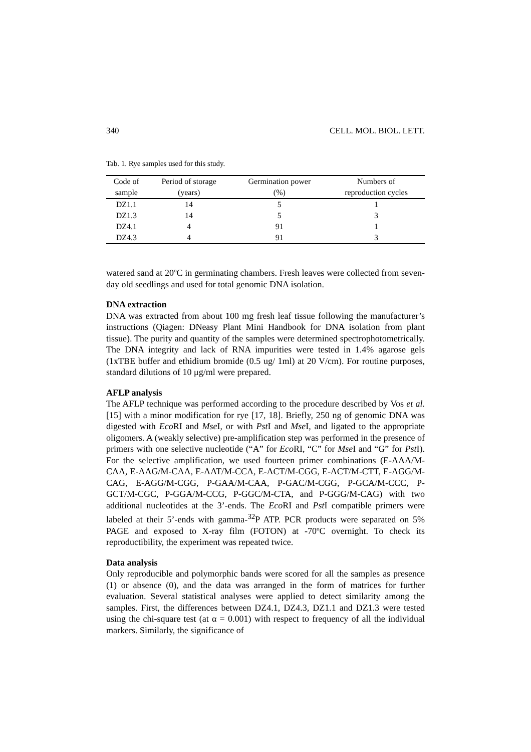340 CELL. MOL. BIOL. LETT.
Tab. 1. Rye samples used for this study.
| Code of | Period of storage | Germination power | Numbers of |
| --- | --- | --- | --- |
| sample | (years) | (%) | reproduction cycles |
| DZ1.1 | 14 | 5 | 1 |
| DZ1.3 | 14 | 5 | 3 |
| DZ4.1 | 4 | 91 | 1 |
| DZ4.3 | 4 | 91 | 3 |
watered sand at 20ºC in germinating chambers. Fresh leaves were collected from seven-day old seedlings and used for total genomic DNA isolation.
DNA extraction
DNA was extracted from about 100 mg fresh leaf tissue following the manufacturer’s instructions (Qiagen: DNeasy Plant Mini Handbook for DNA isolation from plant tissue). The purity and quantity of the samples were determined spectrophotometrically. The DNA integrity and lack of RNA impurities were tested in 1.4% agarose gels (1xTBE buffer and ethidium bromide (0.5 ug/ 1ml) at 20 V/cm). For routine purposes, standard dilutions of 10 μg/ml were prepared.
AFLP analysis
The AFLP technique was performed according to the procedure described by Vos et al. [15] with a minor modification for rye [17, 18]. Briefly, 250 ng of genomic DNA was digested with Eco RI and Mse I, or with Pst I and Mse I, and ligated to the appropriate oligomers. A (weakly selective) pre-amplification step was performed in the presence of primers with one selective nucleotide (“A” for Eco RI, “C” for Mse I and “G” for Pst I). For the selective amplification, we used fourteen primer combinations (E-AAA/M-CAA, E-AAG/M-CAA, E-AAT/M-CCA, E-ACT/M-CGG, E-ACT/M-CTT, E-AGG/M-CAG, E-AGG/M-CGG, P-GAA/M-CAA, P-GAC/M-CGG, P-GCA/M-CCC, P-GCT/M-CGC, P-GGA/M-CCG, P-GGC/M-CTA, and P-GGG/M-CAG) with two additional nucleotides at the 3’-ends. The Eco RI and Pst I compatible primers were labeled at their 5’-ends with gamma-<sup>32</sup>P ATP. PCR products were separated on 5% PAGE and exposed to X-ray film (FOTON) at -70ºC overnight. To check its reproductibility, the experiment was repeated twice.
Data analysis
Only reproducible and polymorphic bands were scored for all the samples as presence (1) or absence (0), and the data was arranged in the form of matrices for further evaluation. Several statistical analyses were applied to detect similarity among the samples. First, the differences between DZ4.1, DZ4.3, DZ1.1 and DZ1.3 were tested using the chi-square test (at α = 0.001) with respect to frequency of all the individual markers. Similarly, the significance of